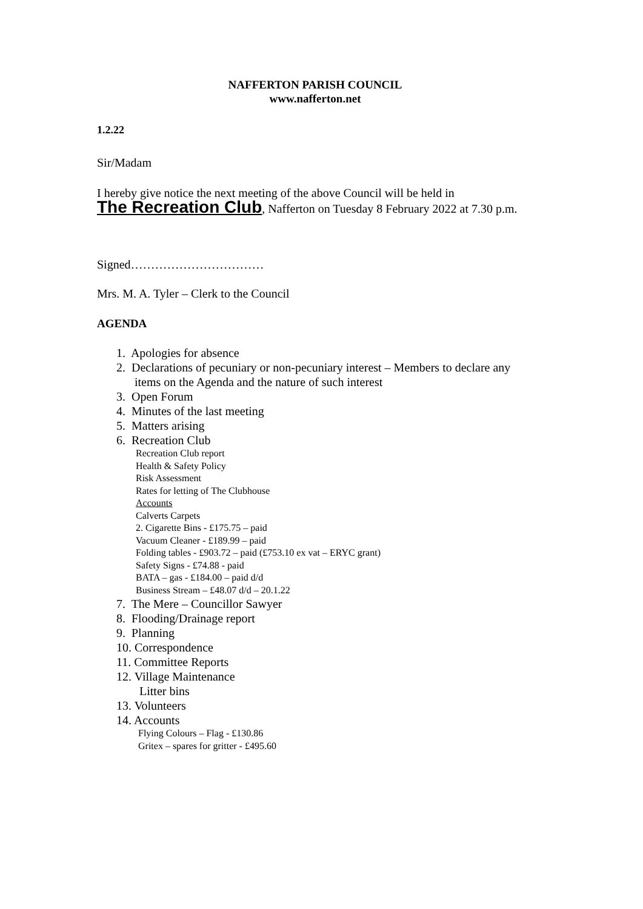NAFFERTON PARISH COUNCIL
www.nafferton.net
1.2.22
Sir/Madam
I hereby give notice the next meeting of the above Council will be held in
The Recreation Club, Nafferton on Tuesday 8 February 2022 at 7.30 p.m.
Signed……………………………
Mrs. M. A. Tyler – Clerk to the Council
AGENDA
1. Apologies for absence
2. Declarations of pecuniary or non-pecuniary interest – Members to declare any
items on the Agenda and the nature of such interest
3. Open Forum
4. Minutes of the last meeting
5. Matters arising
6. Recreation Club
Recreation Club report
Health & Safety Policy
Risk Assessment
Rates for letting of The Clubhouse
Accounts
Calverts Carpets
2. Cigarette Bins - £175.75 – paid
Vacuum Cleaner - £189.99 – paid
Folding tables - £903.72 – paid (£753.10 ex vat – ERYC grant)
Safety Signs - £74.88 - paid
BATA – gas - £184.00 – paid d/d
Business Stream – £48.07 d/d – 20.1.22
7. The Mere – Councillor Sawyer
8. Flooding/Drainage report
9. Planning
10. Correspondence
11. Committee Reports
12. Village Maintenance
Litter bins
13. Volunteers
14. Accounts
Flying Colours – Flag - £130.86
Gritex – spares for gritter - £495.60